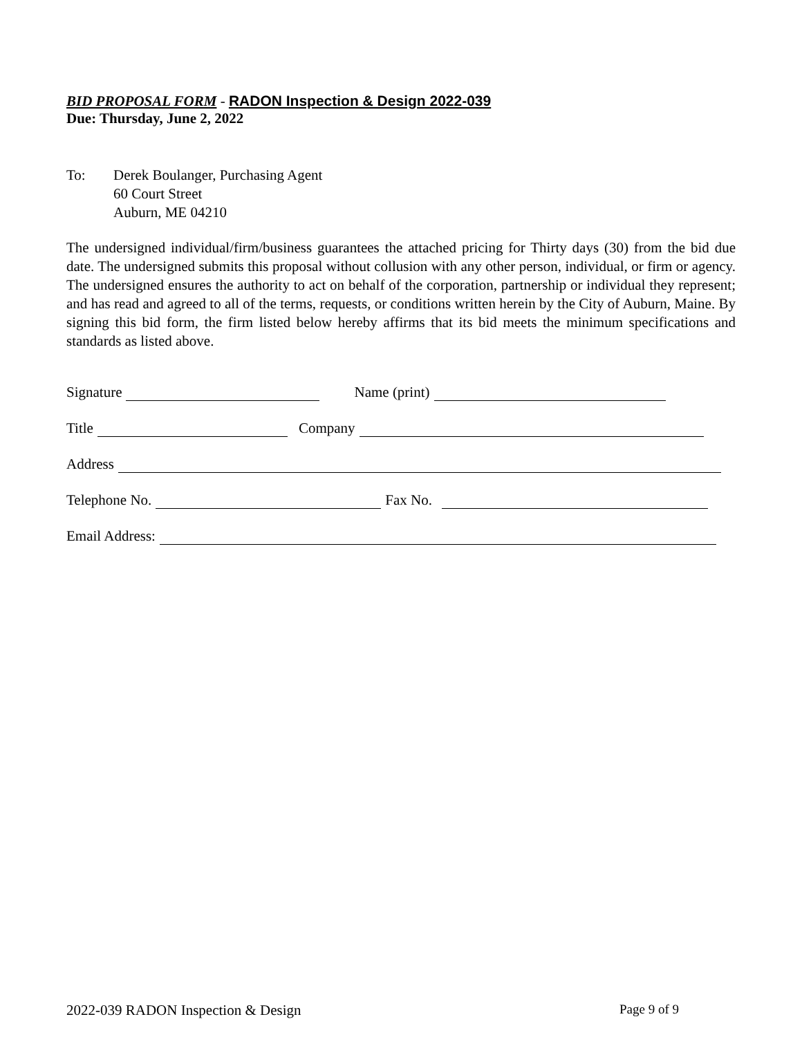BID PROPOSAL FORM - RADON Inspection & Design 2022-039
Due: Thursday, June 2, 2022
To: Derek Boulanger, Purchasing Agent
60 Court Street
Auburn, ME 04210
The undersigned individual/firm/business guarantees the attached pricing for Thirty days (30) from the bid due date. The undersigned submits this proposal without collusion with any other person, individual, or firm or agency. The undersigned ensures the authority to act on behalf of the corporation, partnership or individual they represent; and has read and agreed to all of the terms, requests, or conditions written herein by the City of Auburn, Maine. By signing this bid form, the firm listed below hereby affirms that its bid meets the minimum specifications and standards as listed above.
Signature Name (print)
Title Company
Address
Telephone No. Fax No.
Email Address:
2022-039 RADON Inspection & Design Page 9 of 9